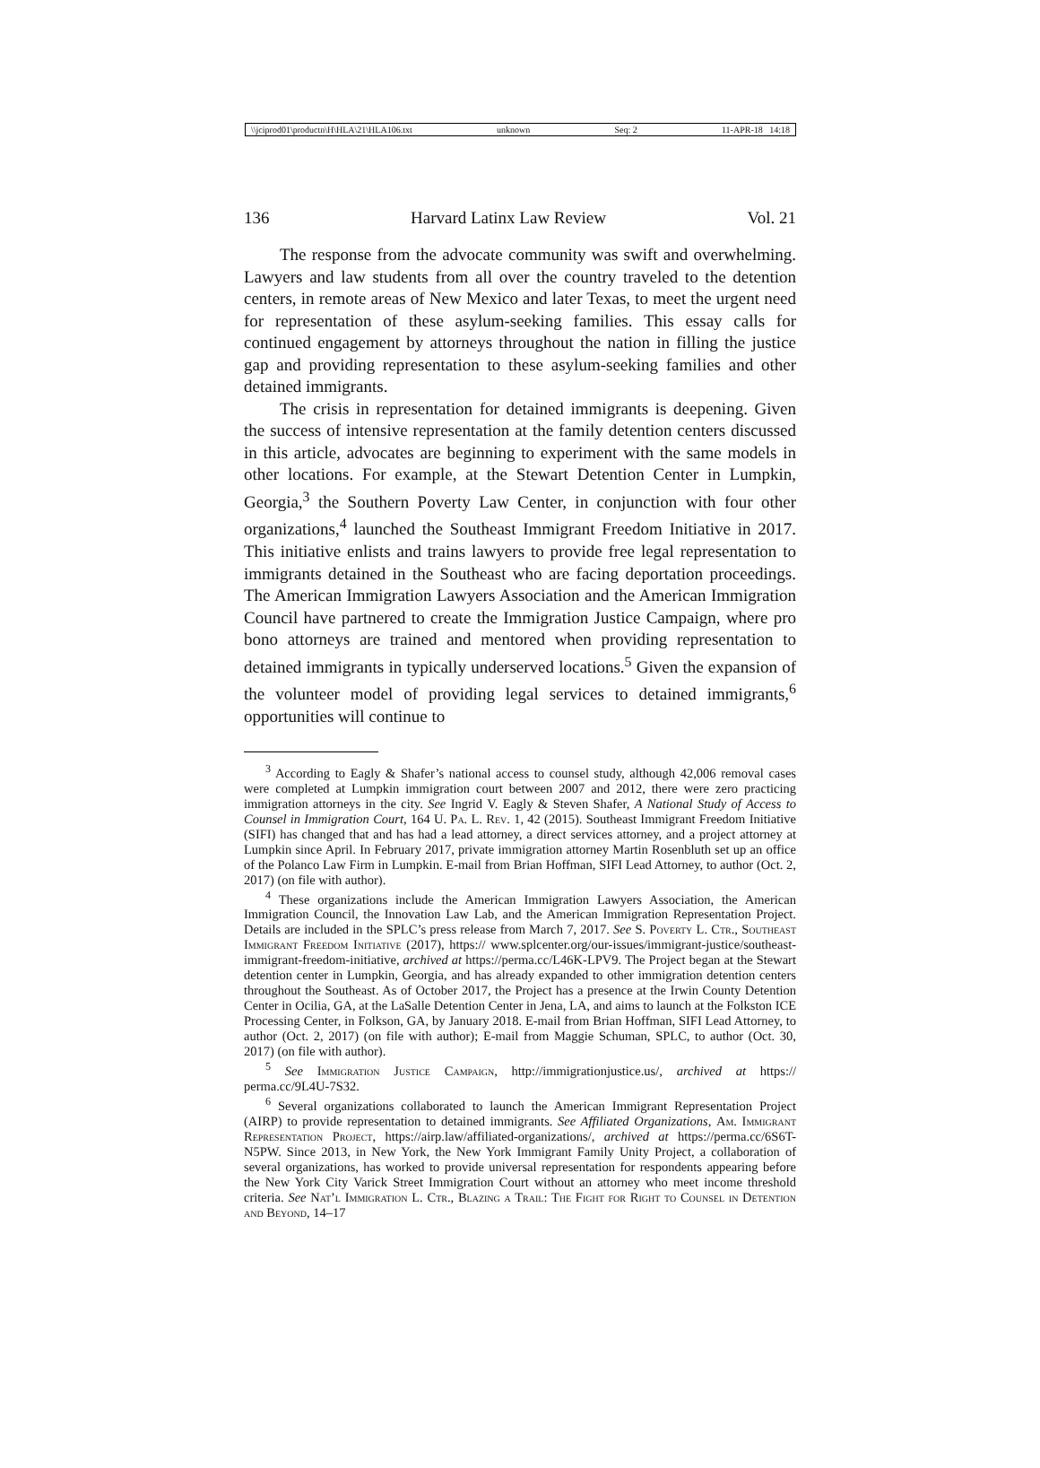\\jciprod01\productn\H\HLA\21\HLA106.txt unknown Seq: 2 11-APR-18 14:18
136 Harvard Latinx Law Review Vol. 21
The response from the advocate community was swift and overwhelming. Lawyers and law students from all over the country traveled to the detention centers, in remote areas of New Mexico and later Texas, to meet the urgent need for representation of these asylum-seeking families. This essay calls for continued engagement by attorneys throughout the nation in filling the justice gap and providing representation to these asylum-seeking families and other detained immigrants.
The crisis in representation for detained immigrants is deepening. Given the success of intensive representation at the family detention centers discussed in this article, advocates are beginning to experiment with the same models in other locations. For example, at the Stewart Detention Center in Lumpkin, Georgia,<sup>3</sup> the Southern Poverty Law Center, in conjunction with four other organizations,<sup>4</sup> launched the Southeast Immigrant Freedom Initiative in 2017. This initiative enlists and trains lawyers to provide free legal representation to immigrants detained in the Southeast who are facing deportation proceedings. The American Immigration Lawyers Association and the American Immigration Council have partnered to create the Immigration Justice Campaign, where pro bono attorneys are trained and mentored when providing representation to detained immigrants in typically underserved locations.<sup>5</sup> Given the expansion of the volunteer model of providing legal services to detained immigrants,<sup>6</sup> opportunities will continue to
<sup>3</sup> According to Eagly & Shafer’s national access to counsel study, although 42,006 removal cases were completed at Lumpkin immigration court between 2007 and 2012, there were zero practicing immigration attorneys in the city. See Ingrid V. Eagly & Steven Shafer, A National Study of Access to Counsel in Immigration Court, 164 U. Pa. L. Rev. 1, 42 (2015). Southeast Immigrant Freedom Initiative (SIFI) has changed that and has had a lead attorney, a direct services attorney, and a project attorney at Lumpkin since April. In February 2017, private immigration attorney Martin Rosenbluth set up an office of the Polanco Law Firm in Lumpkin. E-mail from Brian Hoffman, SIFI Lead Attorney, to author (Oct. 2, 2017) (on file with author).
<sup>4</sup> These organizations include the American Immigration Lawyers Association, the American Immigration Council, the Innovation Law Lab, and the American Immigration Representation Project. Details are included in the SPLC’s press release from March 7, 2017. See S. Poverty L. Ctr., Southeast Immigrant Freedom Initiative (2017), https:// www.splcenter.org/our-issues/immigrant-justice/southeast-immigrant-freedom-initiative, archived at https://perma.cc/L46K-LPV9. The Project began at the Stewart detention center in Lumpkin, Georgia, and has already expanded to other immigration detention centers throughout the Southeast. As of October 2017, the Project has a presence at the Irwin County Detention Center in Ocilia, GA, at the LaSalle Detention Center in Jena, LA, and aims to launch at the Folkston ICE Processing Center, in Folkson, GA, by January 2018. E-mail from Brian Hoffman, SIFI Lead Attorney, to author (Oct. 2, 2017) (on file with author); E-mail from Maggie Schuman, SPLC, to author (Oct. 30, 2017) (on file with author).
<sup>5</sup> See Immigration Justice Campaign, http://immigrationjustice.us/, archived at https:// perma.cc/9L4U-7S32.
<sup>6</sup> Several organizations collaborated to launch the American Immigrant Representation Project (AIRP) to provide representation to detained immigrants. See Affiliated Organizations, Am. Immigrant Representation Project, https://airp.law/affiliated-organizations/, archived at https://perma.cc/6S6T-N5PW. Since 2013, in New York, the New York Immigrant Family Unity Project, a collaboration of several organizations, has worked to provide universal representation for respondents appearing before the New York City Varick Street Immigration Court without an attorney who meet income threshold criteria. See Nat’l Immigration L. Ctr., Blazing a Trail: The Fight for Right to Counsel in Detention and Beyond, 14–17